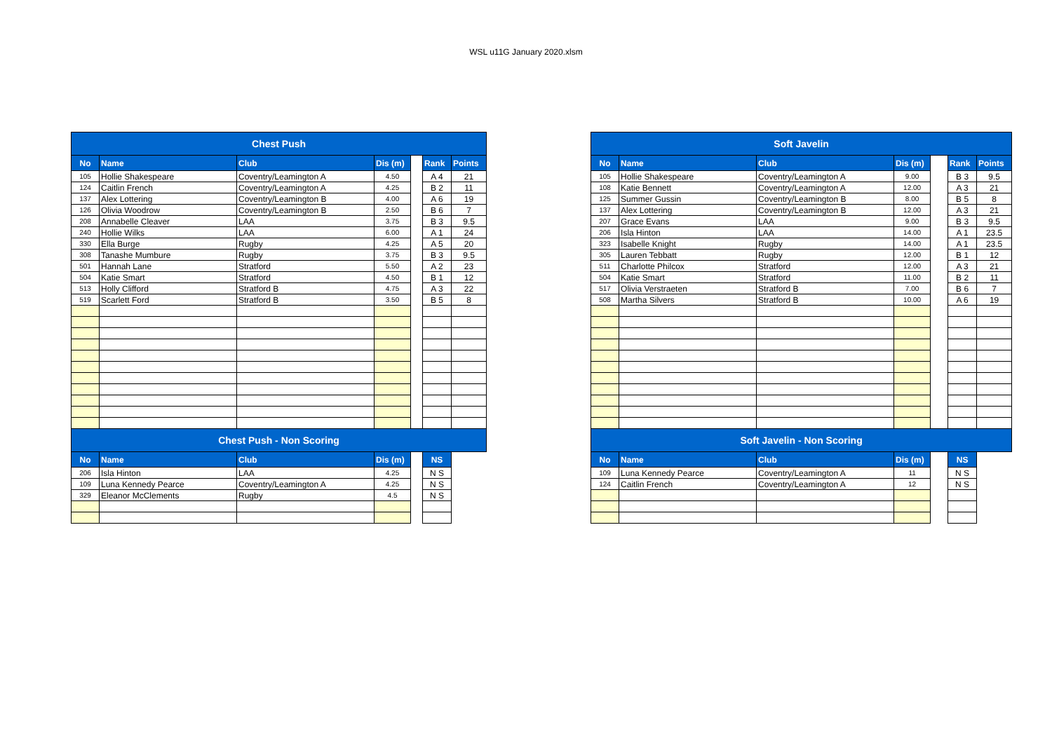WSL u11G January 2020.xlsm
| Chest Push | | | | | | |
| No | Name | Club | Dis (m) | | Rank | Points |
| 105 | Hollie Shakespeare | Coventry/Leamington A | 4.50 | | A 4 | 21 |
| 124 | Caitlin French | Coventry/Leamington A | 4.25 | | B 2 | 11 |
| 137 | Alex Lottering | Coventry/Leamington B | 4.00 | | A 6 | 19 |
| 126 | Olivia Woodrow | Coventry/Leamington B | 2.50 | | B 6 | 7 |
| 208 | Annabelle Cleaver | LAA | 3.75 | | B 3 | 9.5 |
| 240 | Hollie Wilks | LAA | 6.00 | | A 1 | 24 |
| 330 | Ella Burge | Rugby | 4.25 | | A 5 | 20 |
| 308 | Tanashe Mumbure | Rugby | 3.75 | | B 3 | 9.5 |
| 501 | Hannah Lane | Stratford | 5.50 | | A 2 | 23 |
| 504 | Katie Smart | Stratford | 4.50 | | B 1 | 12 |
| 513 | Holly Clifford | Stratford B | 4.75 | | A 3 | 22 |
| 519 | Scarlett Ford | Stratford B | 3.50 | | B 5 | 8 |
| Chest Push - Non Scoring | | | | | | |
| No | Name | Club | Dis (m) | | NS | |
| 206 | Isla Hinton | LAA | 4.25 | | N S | |
| 109 | Luna Kennedy Pearce | Coventry/Leamington A | 4.25 | | N S | |
| 329 | Eleanor McClements | Rugby | 4.5 | | N S | |
| Soft Javelin | | | | | | |
| No | Name | Club | Dis (m) | | Rank | Points |
| 105 | Hollie Shakespeare | Coventry/Leamington A | 9.00 | | B 3 | 9.5 |
| 108 | Katie Bennett | Coventry/Leamington A | 12.00 | | A 3 | 21 |
| 125 | Summer Gussin | Coventry/Leamington B | 8.00 | | B 5 | 8 |
| 137 | Alex Lottering | Coventry/Leamington B | 12.00 | | A 3 | 21 |
| 207 | Grace Evans | LAA | 9.00 | | B 3 | 9.5 |
| 206 | Isla Hinton | LAA | 14.00 | | A 1 | 23.5 |
| 323 | Isabelle Knight | Rugby | 14.00 | | A 1 | 23.5 |
| 305 | Lauren Tebbatt | Rugby | 12.00 | | B 1 | 12 |
| 511 | Charlotte Philcox | Stratford | 12.00 | | A 3 | 21 |
| 504 | Katie Smart | Stratford | 11.00 | | B 2 | 11 |
| 517 | Olivia Verstraeten | Stratford B | 7.00 | | B 6 | 7 |
| 508 | Martha Silvers | Stratford B | 10.00 | | A 6 | 19 |
| Soft Javelin - Non Scoring | | | | | | |
| No | Name | Club | Dis (m) | | NS | |
| 109 | Luna Kennedy Pearce | Coventry/Leamington A | 11 | | N S | |
| 124 | Caitlin French | Coventry/Leamington A | 12 | | N S | |